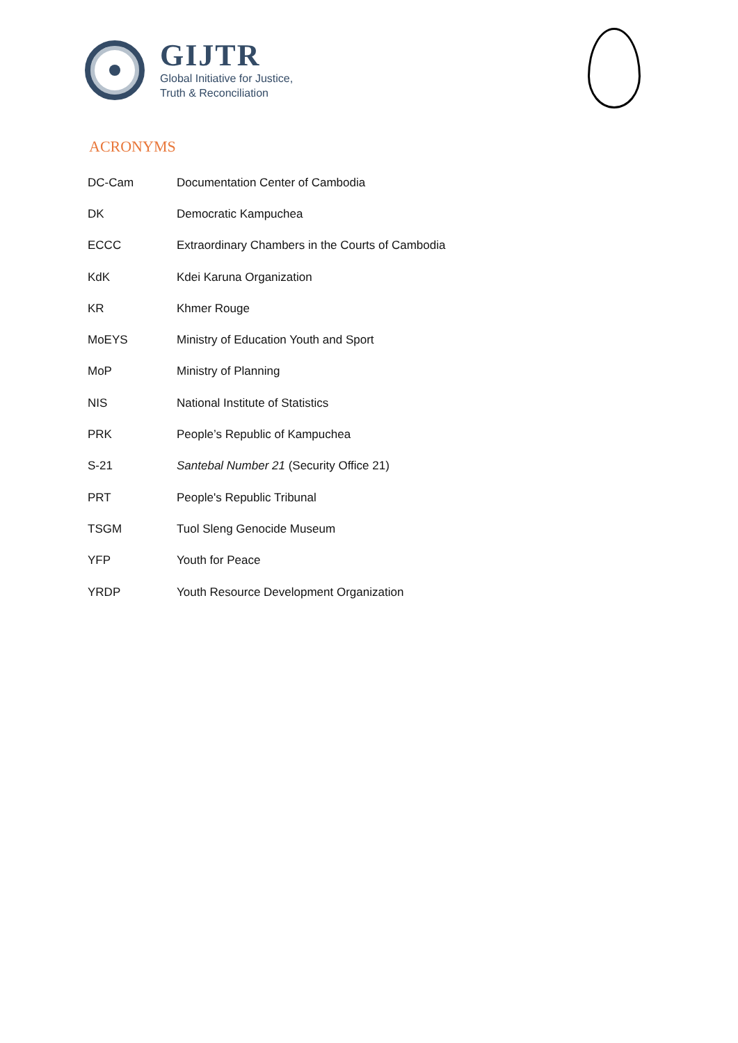GIJTR
Global Initiative for Justice,
Truth & Reconciliation
ACRONYMS
| DC-Cam | Documentation Center of Cambodia |
| DK | Democratic Kampuchea |
| ECCC | Extraordinary Chambers in the Courts of Cambodia |
| KdK | Kdei Karuna Organization |
| KR | Khmer Rouge |
| MoEYS | Ministry of Education Youth and Sport |
| MoP | Ministry of Planning |
| NIS | National Institute of Statistics |
| PRK | People’s Republic of Kampuchea |
| S-21 | Santebal Number 21 (Security Office 21) |
| PRT | People's Republic Tribunal |
| TSGM | Tuol Sleng Genocide Museum |
| YFP | Youth for Peace |
| YRDP | Youth Resource Development Organization |